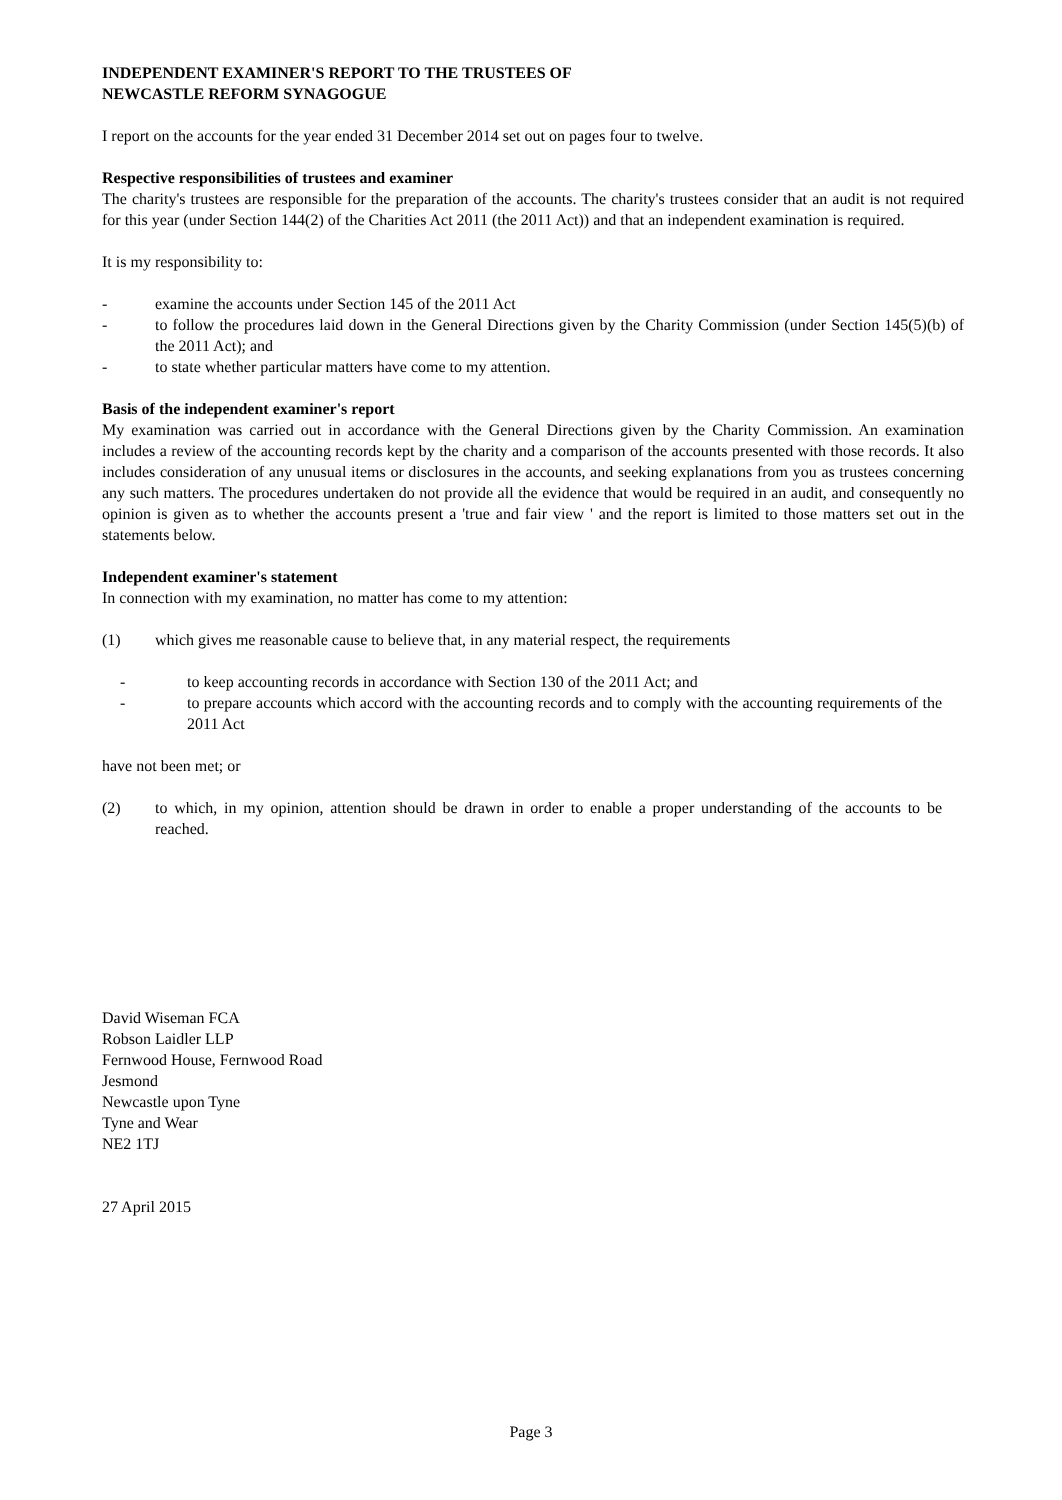INDEPENDENT EXAMINER'S REPORT TO THE TRUSTEES OF
NEWCASTLE REFORM SYNAGOGUE
I report on the accounts for the year ended 31 December 2014 set out on pages four to twelve.
Respective responsibilities of trustees and examiner
The charity's trustees are responsible for the preparation of the accounts. The charity's trustees consider that an audit is not required for this year (under Section 144(2) of the Charities Act 2011 (the 2011 Act)) and that an independent examination is required.
It is my responsibility to:
- examine the accounts under Section 145 of the 2011 Act
- to follow the procedures laid down in the General Directions given by the Charity Commission (under Section 145(5)(b) of the 2011 Act); and
- to state whether particular matters have come to my attention.
Basis of the independent examiner's report
My examination was carried out in accordance with the General Directions given by the Charity Commission. An examination includes a review of the accounting records kept by the charity and a comparison of the accounts presented with those records. It also includes consideration of any unusual items or disclosures in the accounts, and seeking explanations from you as trustees concerning any such matters. The procedures undertaken do not provide all the evidence that would be required in an audit, and consequently no opinion is given as to whether the accounts present a 'true and fair view ' and the report is limited to those matters set out in the statements below.
Independent examiner's statement
In connection with my examination, no matter has come to my attention:
(1) which gives me reasonable cause to believe that, in any material respect, the requirements
- to keep accounting records in accordance with Section 130 of the 2011 Act; and
- to prepare accounts which accord with the accounting records and to comply with the accounting requirements of the 2011 Act
have not been met; or
(2) to which, in my opinion, attention should be drawn in order to enable a proper understanding of the accounts to be reached.
David Wiseman FCA
Robson Laidler LLP
Fernwood House, Fernwood Road
Jesmond
Newcastle upon Tyne
Tyne and Wear
NE2 1TJ
27 April 2015
Page 3